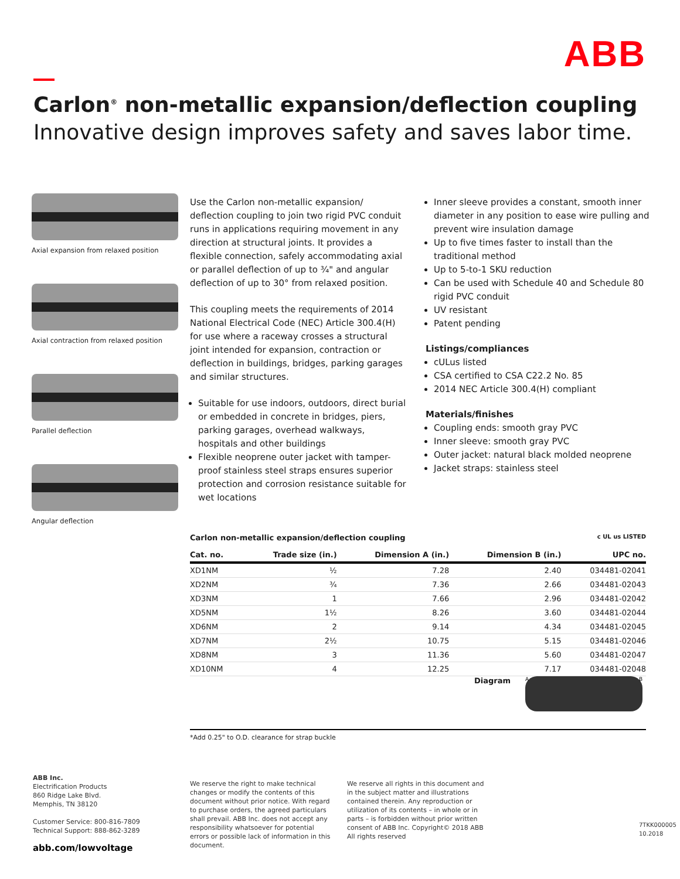ABB
Carlon<sup>®</sup> non-metallic expansion/deflection coupling
Innovative design improves safety and saves labor time.
Axial expansion from relaxed position
Axial contraction from relaxed position
Parallel deflection
Angular deflection
Use the Carlon non-metallic expansion/ deflection coupling to join two rigid PVC conduit runs in applications requiring movement in any direction at structural joints. It provides a flexible connection, safely accommodating axial or parallel deflection of up to ¾" and angular deflection of up to 30° from relaxed position.
This coupling meets the requirements of 2014 National Electrical Code (NEC) Article 300.4(H) for use where a raceway crosses a structural joint intended for expansion, contraction or deflection in buildings, bridges, parking garages and similar structures.
Suitable for use indoors, outdoors, direct burial or embedded in concrete in bridges, piers, parking garages, overhead walkways, hospitals and other buildings
Flexible neoprene outer jacket with tamper-proof stainless steel straps ensures superior protection and corrosion resistance suitable for wet locations
Inner sleeve provides a constant, smooth inner diameter in any position to ease wire pulling and prevent wire insulation damage
Up to five times faster to install than the traditional method
Up to 5-to-1 SKU reduction
Can be used with Schedule 40 and Schedule 80 rigid PVC conduit
UV resistant
Patent pending
Listings/compliances
cULus listed
CSA certified to CSA C22.2 No. 85
2014 NEC Article 300.4(H) compliant
Materials/finishes
Coupling ends: smooth gray PVC
Inner sleeve: smooth gray PVC
Outer jacket: natural black molded neoprene
Jacket straps: stainless steel
Carlon non-metallic expansion/deflection coupling c UL us LISTED
| Cat. no. | Trade size (in.) | Dimension A (in.) | Dimension B (in.) | UPC no. |
| --- | --- | --- | --- | --- |
| XD1NM | ½ | 7.28 | 2.40 | 034481-02041 |
| XD2NM | ¾ | 7.36 | 2.66 | 034481-02043 |
| XD3NM | 1 | 7.66 | 2.96 | 034481-02042 |
| XD5NM | 1½ | 8.26 | 3.60 | 034481-02044 |
| XD6NM | 2 | 9.14 | 4.34 | 034481-02045 |
| XD7NM | 2½ | 10.75 | 5.15 | 034481-02046 |
| XD8NM | 3 | 11.36 | 5.60 | 034481-02047 |
| XD10NM | 4 | 12.25 | 7.17 | 034481-02048 |
Diagram
A B
*Add 0.25" to O.D. clearance for strap buckle
ABB Inc.
Electrification Products
860 Ridge Lake Blvd.
Memphis, TN 38120
Customer Service: 800-816-7809
Technical Support: 888-862-3289
abb.com/lowvoltage
We reserve the right to make technical changes or modify the contents of this document without prior notice. With regard to purchase orders, the agreed particulars shall prevail. ABB Inc. does not accept any responsibility whatsoever for potential errors or possible lack of information in this document.
We reserve all rights in this document and in the subject matter and illustrations contained therein. Any reproduction or utilization of its contents – in whole or in parts – is forbidden without prior written consent of ABB Inc. Copyright© 2018 ABB All rights reserved
7TKK000005 10.2018